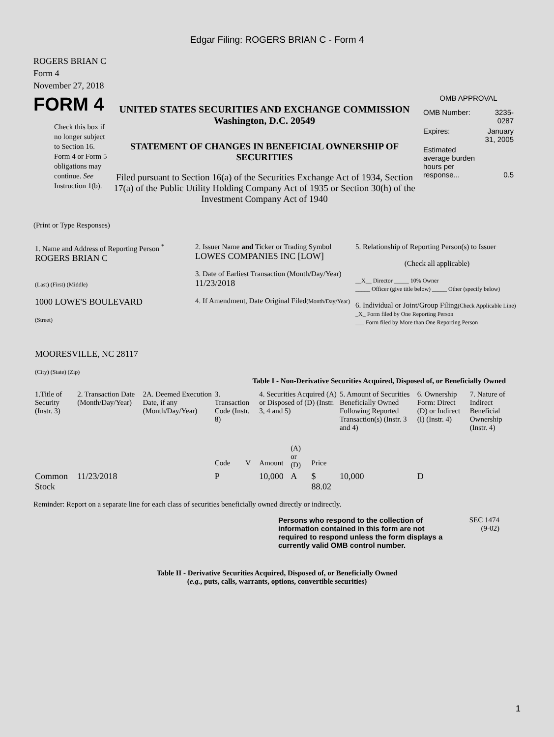Edgar Filing: ROGERS BRIAN C - Form 4
ROGERS BRIAN C
Form 4
November 27, 2018
FORM 4
Check this box if no longer subject to Section 16. Form 4 or Form 5 obligations may continue. See Instruction 1(b).
UNITED STATES SECURITIES AND EXCHANGE COMMISSION
Washington, D.C. 20549
STATEMENT OF CHANGES IN BENEFICIAL OWNERSHIP OF SECURITIES
Filed pursuant to Section 16(a) of the Securities Exchange Act of 1934, Section 17(a) of the Public Utility Holding Company Act of 1935 or Section 30(h) of the Investment Company Act of 1940
OMB APPROVAL
| OMB Number: | 3235-0287 |
| Expires: | January 31, 2005 |
| Estimated average burden hours per response... | 0.5 |
(Print or Type Responses)
| 1. Name and Address of Reporting Person <sup>*</sup> ROGERS BRIAN C (Last) (First) (Middle) 1000 LOWE'S BOULEVARD (Street) MOORESVILLE, NC 28117 (City) (State) (Zip) | 2. Issuer Name and Ticker or Trading Symbol LOWES COMPANIES INC [LOW] 3. Date of Earliest Transaction (Month/Day/Year) 11/23/2018 4. If Amendment, Date Original Filed (Month/Day/Year) | 5. Relationship of Reporting Person(s) to Issuer (Check all applicable) __X__ Director _____ 10% Owner _____ Officer (give title below) _____ Other (specify below) 6. Individual or Joint/Group Filing (Check Applicable Line) _X_ Form filed by One Reporting Person ___ Form filed by More than One Reporting Person |
Table I - Non-Derivative Securities Acquired, Disposed of, or Beneficially Owned
| 1.Title of Security (Instr. 3) | 2. Transaction Date (Month/Day/Year) | 2A. Deemed Execution Date, if any (Month/Day/Year) | 3. Transaction Code (Instr. 8) | | 4. Securities Acquired (A) or Disposed of (D) (Instr. 3, 4 and 5) | | | 5. Amount of Securities Beneficially Owned Following Reported Transaction(s) (Instr. 3 and 4) | 6. Ownership Form: Direct (D) or Indirect (I) (Instr. 4) | 7. Nature of Indirect Beneficial Ownership (Instr. 4) |
| --- | --- | --- | --- | --- | --- | --- | --- | --- | --- | --- |
| | | | Code | V | Amount | (A) or (D) | Price | | | |
| Common Stock | 11/23/2018 | | P | | 10,000 | A | $ 88.02 | 10,000 | D | |
Reminder: Report on a separate line for each class of securities beneficially owned directly or indirectly.
Persons who respond to the collection of information contained in this form are not required to respond unless the form displays a currently valid OMB control number.
SEC 1474
(9-02)
Table II - Derivative Securities Acquired, Disposed of, or Beneficially Owned
(e.g., puts, calls, warrants, options, convertible securities)
1